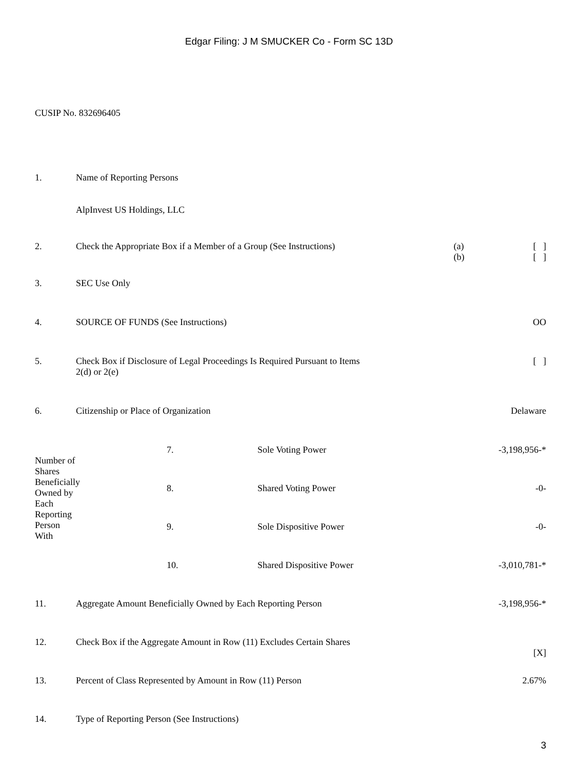Edgar Filing: J M SMUCKER Co - Form SC 13D
CUSIP No. 832696405
| 1. | Name of Reporting Persons AlpInvest US Holdings, LLC | | |
| 2. | Check the Appropriate Box if a Member of a Group (See Instructions) | (a) (b) | [ ] [ ] |
| 3. | SEC Use Only | | |
| 4. | SOURCE OF FUNDS (See Instructions) | | OO |
| 5. | Check Box if Disclosure of Legal Proceedings Is Required Pursuant to Items 2(d) or 2(e) | | [ ] |
| 6. | Citizenship or Place of Organization | | Delaware |
| Number of Shares Beneficially Owned by Each Reporting Person With | 7. | Sole Voting Power | -3,198,956-* |
| | 8. | Shared Voting Power | -0- |
| | 9. | Sole Dispositive Power | -0- |
| | 10. | Shared Dispositive Power | -3,010,781-* |
| 11. | Aggregate Amount Beneficially Owned by Each Reporting Person | -3,198,956-* |
| 12. | Check Box if the Aggregate Amount in Row (11) Excludes Certain Shares | [X] |
| 13. | Percent of Class Represented by Amount in Row (11) Person | 2.67% |
| 14. | Type of Reporting Person (See Instructions) | |
3